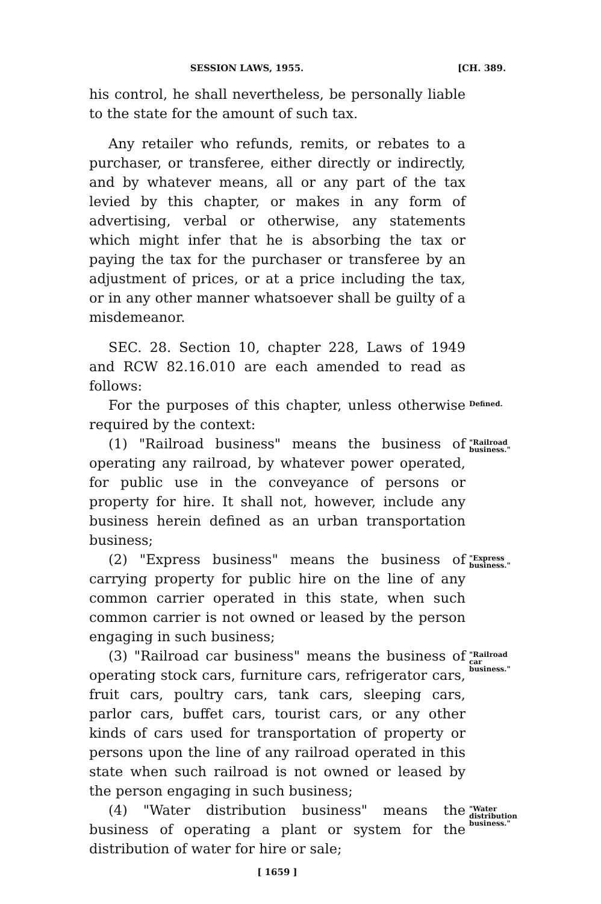SESSION LAWS, 1955. [CH. 389.
his control, he shall nevertheless, be personally liable to the state for the amount of such tax.
Any retailer who refunds, remits, or rebates to a purchaser, or transferee, either directly or indirectly, and by whatever means, all or any part of the tax levied by this chapter, or makes in any form of advertising, verbal or otherwise, any statements which might infer that he is absorbing the tax or paying the tax for the purchaser or transferee by an adjustment of prices, or at a price including the tax, or in any other manner whatsoever shall be guilty of a misdemeanor.
SEC. 28. Section 10, chapter 228, Laws of 1949 and RCW 82.16.010 are each amended to read as follows:
For the purposes of this chapter, unless otherwise required by the context:
Defined.
(1) "Railroad business" means the business of operating any railroad, by whatever power operated, for public use in the conveyance of persons or property for hire. It shall not, however, include any business herein defined as an urban transportation business;
"Railroad business."
(2) "Express business" means the business of carrying property for public hire on the line of any common carrier operated in this state, when such common carrier is not owned or leased by the person engaging in such business;
"Express business."
(3) "Railroad car business" means the business of operating stock cars, furniture cars, refrigerator cars, fruit cars, poultry cars, tank cars, sleeping cars, parlor cars, buffet cars, tourist cars, or any other kinds of cars used for transportation of property or persons upon the line of any railroad operated in this state when such railroad is not owned or leased by the person engaging in such business;
"Railroad car business."
(4) "Water distribution business" means the business of operating a plant or system for the distribution of water for hire or sale;
"Water distribution business."
[ 1659 ]